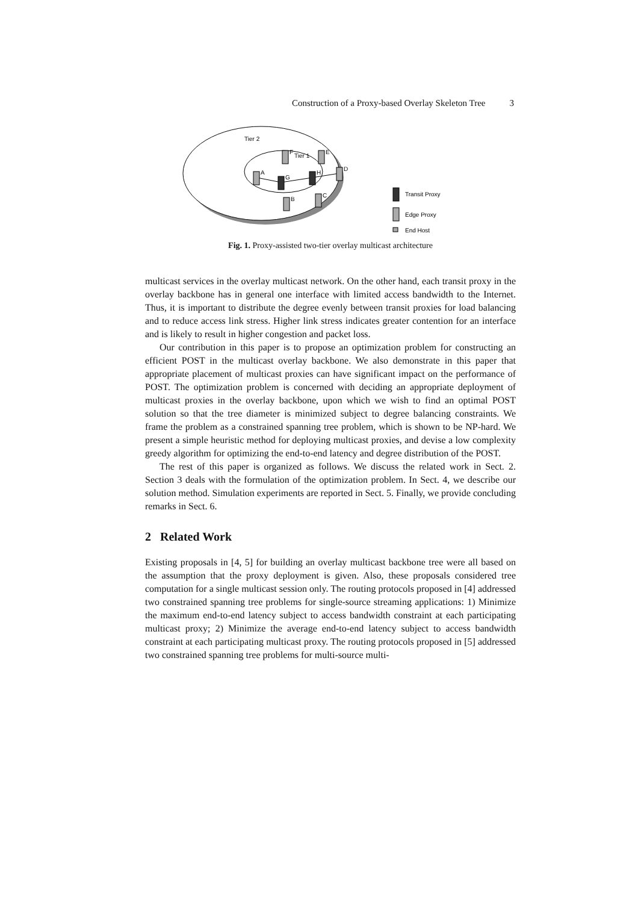Construction of a Proxy-based Overlay Skeleton Tree 3
Tier 2
Tier 1
A
G
H
D
F
E
B
C
Transit Proxy
Edge Proxy
End Host
Fig. 1. Proxy-assisted two-tier overlay multicast architecture
multicast services in the overlay multicast network. On the other hand, each transit proxy in the overlay backbone has in general one interface with limited access bandwidth to the Internet. Thus, it is important to distribute the degree evenly between transit proxies for load balancing and to reduce access link stress. Higher link stress indicates greater contention for an interface and is likely to result in higher congestion and packet loss.
Our contribution in this paper is to propose an optimization problem for constructing an efficient POST in the multicast overlay backbone. We also demonstrate in this paper that appropriate placement of multicast proxies can have significant impact on the performance of POST. The optimization problem is concerned with deciding an appropriate deployment of multicast proxies in the overlay backbone, upon which we wish to find an optimal POST solution so that the tree diameter is minimized subject to degree balancing constraints. We frame the problem as a constrained spanning tree problem, which is shown to be NP-hard. We present a simple heuristic method for deploying multicast proxies, and devise a low complexity greedy algorithm for optimizing the end-to-end latency and degree distribution of the POST.
The rest of this paper is organized as follows. We discuss the related work in Sect. 2. Section 3 deals with the formulation of the optimization problem. In Sect. 4, we describe our solution method. Simulation experiments are reported in Sect. 5. Finally, we provide concluding remarks in Sect. 6.
2 Related Work
Existing proposals in [4, 5] for building an overlay multicast backbone tree were all based on the assumption that the proxy deployment is given. Also, these proposals considered tree computation for a single multicast session only. The routing protocols proposed in [4] addressed two constrained spanning tree problems for single-source streaming applications: 1) Minimize the maximum end-to-end latency subject to access bandwidth constraint at each participating multicast proxy; 2) Minimize the average end-to-end latency subject to access bandwidth constraint at each participating multicast proxy. The routing protocols proposed in [5] addressed two constrained spanning tree problems for multi-source multi-